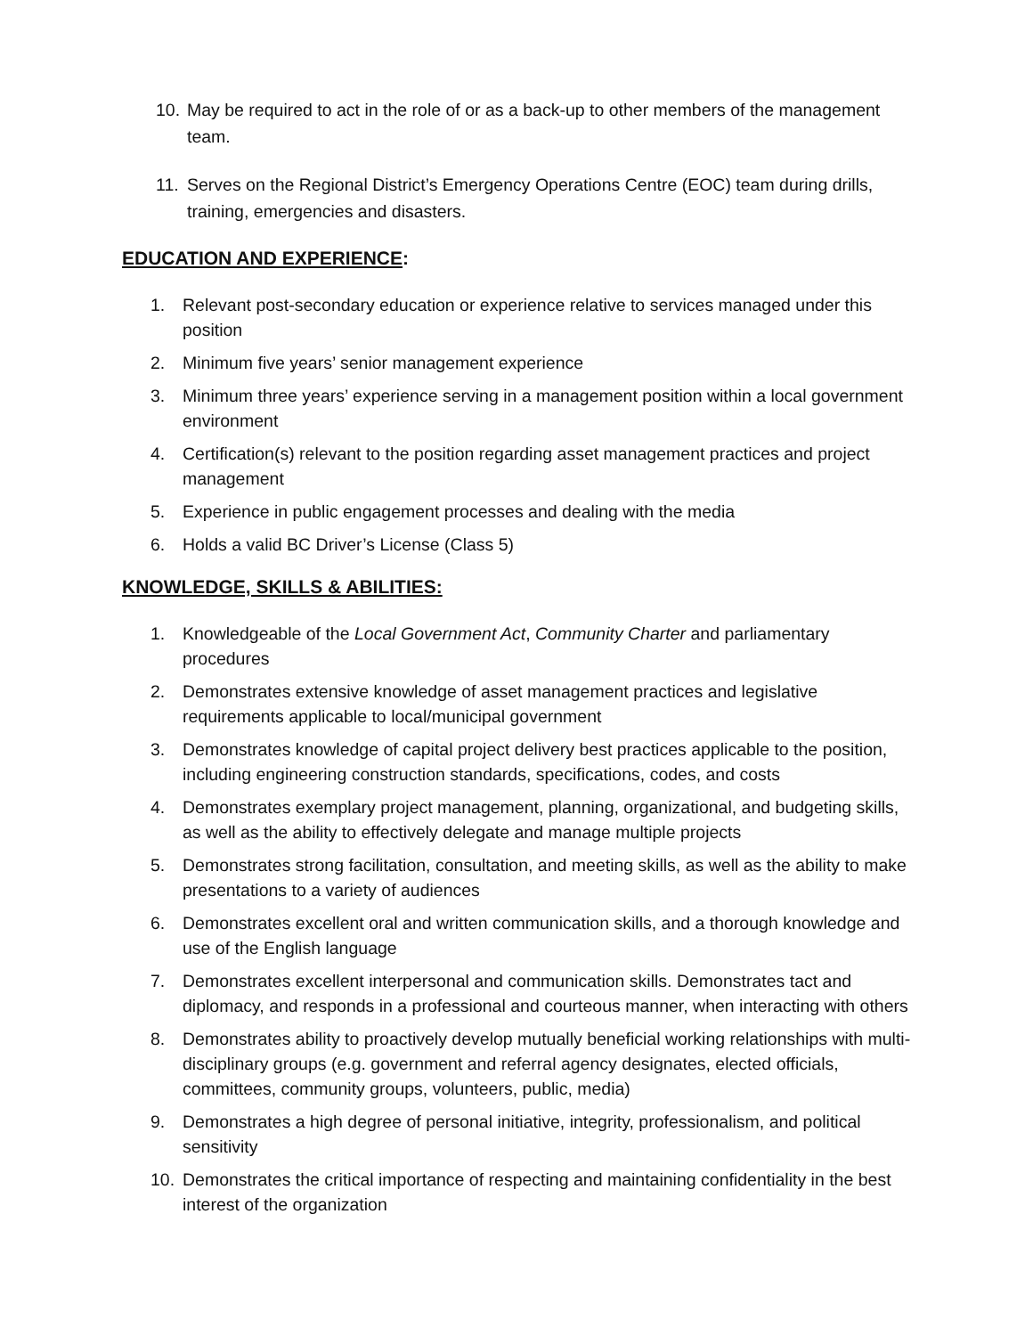10. May be required to act in the role of or as a back-up to other members of the management team.
11. Serves on the Regional District’s Emergency Operations Centre (EOC) team during drills, training, emergencies and disasters.
EDUCATION AND EXPERIENCE:
1. Relevant post-secondary education or experience relative to services managed under this position
2. Minimum five years’ senior management experience
3. Minimum three years’ experience serving in a management position within a local government environment
4. Certification(s) relevant to the position regarding asset management practices and project management
5. Experience in public engagement processes and dealing with the media
6. Holds a valid BC Driver’s License (Class 5)
KNOWLEDGE, SKILLS & ABILITIES:
1. Knowledgeable of the Local Government Act, Community Charter and parliamentary procedures
2. Demonstrates extensive knowledge of asset management practices and legislative requirements applicable to local/municipal government
3. Demonstrates knowledge of capital project delivery best practices applicable to the position, including engineering construction standards, specifications, codes, and costs
4. Demonstrates exemplary project management, planning, organizational, and budgeting skills, as well as the ability to effectively delegate and manage multiple projects
5. Demonstrates strong facilitation, consultation, and meeting skills, as well as the ability to make presentations to a variety of audiences
6. Demonstrates excellent oral and written communication skills, and a thorough knowledge and use of the English language
7. Demonstrates excellent interpersonal and communication skills. Demonstrates tact and diplomacy, and responds in a professional and courteous manner, when interacting with others
8. Demonstrates ability to proactively develop mutually beneficial working relationships with multi-disciplinary groups (e.g. government and referral agency designates, elected officials, committees, community groups, volunteers, public, media)
9. Demonstrates a high degree of personal initiative, integrity, professionalism, and political sensitivity
10. Demonstrates the critical importance of respecting and maintaining confidentiality in the best interest of the organization